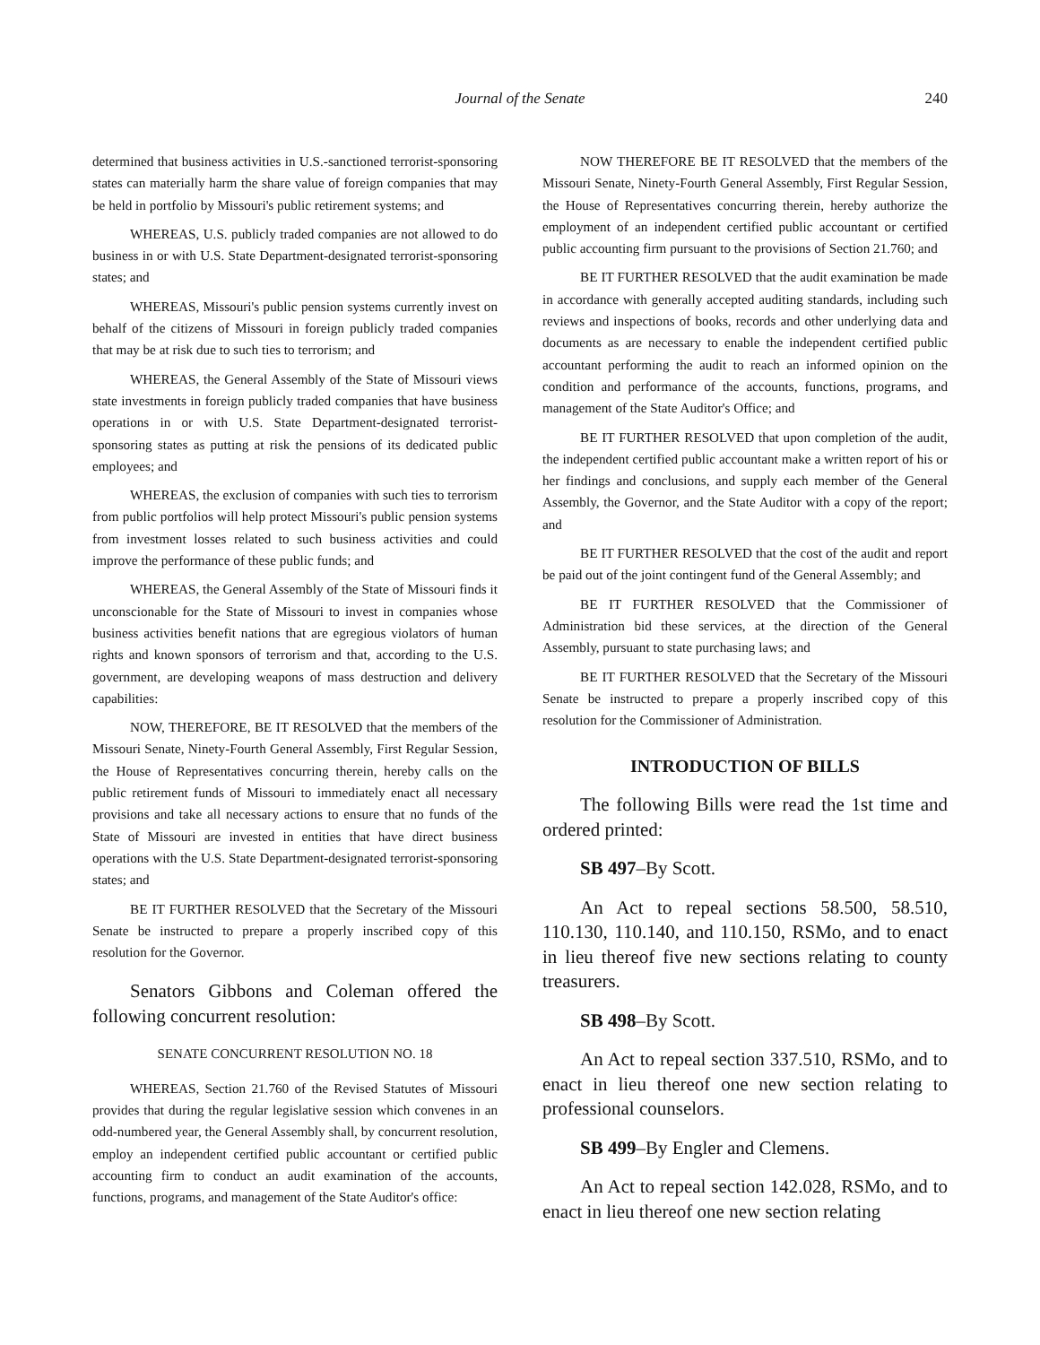Journal of the Senate
240
determined that business activities in U.S.-sanctioned terrorist-sponsoring states can materially harm the share value of foreign companies that may be held in portfolio by Missouri's public retirement systems; and
WHEREAS, U.S. publicly traded companies are not allowed to do business in or with U.S. State Department-designated terrorist-sponsoring states; and
WHEREAS, Missouri's public pension systems currently invest on behalf of the citizens of Missouri in foreign publicly traded companies that may be at risk due to such ties to terrorism; and
WHEREAS, the General Assembly of the State of Missouri views state investments in foreign publicly traded companies that have business operations in or with U.S. State Department-designated terrorist-sponsoring states as putting at risk the pensions of its dedicated public employees; and
WHEREAS, the exclusion of companies with such ties to terrorism from public portfolios will help protect Missouri's public pension systems from investment losses related to such business activities and could improve the performance of these public funds; and
WHEREAS, the General Assembly of the State of Missouri finds it unconscionable for the State of Missouri to invest in companies whose business activities benefit nations that are egregious violators of human rights and known sponsors of terrorism and that, according to the U.S. government, are developing weapons of mass destruction and delivery capabilities:
NOW, THEREFORE, BE IT RESOLVED that the members of the Missouri Senate, Ninety-Fourth General Assembly, First Regular Session, the House of Representatives concurring therein, hereby calls on the public retirement funds of Missouri to immediately enact all necessary provisions and take all necessary actions to ensure that no funds of the State of Missouri are invested in entities that have direct business operations with the U.S. State Department-designated terrorist-sponsoring states; and
BE IT FURTHER RESOLVED that the Secretary of the Missouri Senate be instructed to prepare a properly inscribed copy of this resolution for the Governor.
Senators Gibbons and Coleman offered the following concurrent resolution:
SENATE CONCURRENT RESOLUTION NO. 18
WHEREAS, Section 21.760 of the Revised Statutes of Missouri provides that during the regular legislative session which convenes in an odd-numbered year, the General Assembly shall, by concurrent resolution, employ an independent certified public accountant or certified public accounting firm to conduct an audit examination of the accounts, functions, programs, and management of the State Auditor's office:
NOW THEREFORE BE IT RESOLVED that the members of the Missouri Senate, Ninety-Fourth General Assembly, First Regular Session, the House of Representatives concurring therein, hereby authorize the employment of an independent certified public accountant or certified public accounting firm pursuant to the provisions of Section 21.760; and
BE IT FURTHER RESOLVED that the audit examination be made in accordance with generally accepted auditing standards, including such reviews and inspections of books, records and other underlying data and documents as are necessary to enable the independent certified public accountant performing the audit to reach an informed opinion on the condition and performance of the accounts, functions, programs, and management of the State Auditor's Office; and
BE IT FURTHER RESOLVED that upon completion of the audit, the independent certified public accountant make a written report of his or her findings and conclusions, and supply each member of the General Assembly, the Governor, and the State Auditor with a copy of the report; and
BE IT FURTHER RESOLVED that the cost of the audit and report be paid out of the joint contingent fund of the General Assembly; and
BE IT FURTHER RESOLVED that the Commissioner of Administration bid these services, at the direction of the General Assembly, pursuant to state purchasing laws; and
BE IT FURTHER RESOLVED that the Secretary of the Missouri Senate be instructed to prepare a properly inscribed copy of this resolution for the Commissioner of Administration.
INTRODUCTION OF BILLS
The following Bills were read the 1st time and ordered printed:
SB 497–By Scott.
An Act to repeal sections 58.500, 58.510, 110.130, 110.140, and 110.150, RSMo, and to enact in lieu thereof five new sections relating to county treasurers.
SB 498–By Scott.
An Act to repeal section 337.510, RSMo, and to enact in lieu thereof one new section relating to professional counselors.
SB 499–By Engler and Clemens.
An Act to repeal section 142.028, RSMo, and to enact in lieu thereof one new section relating